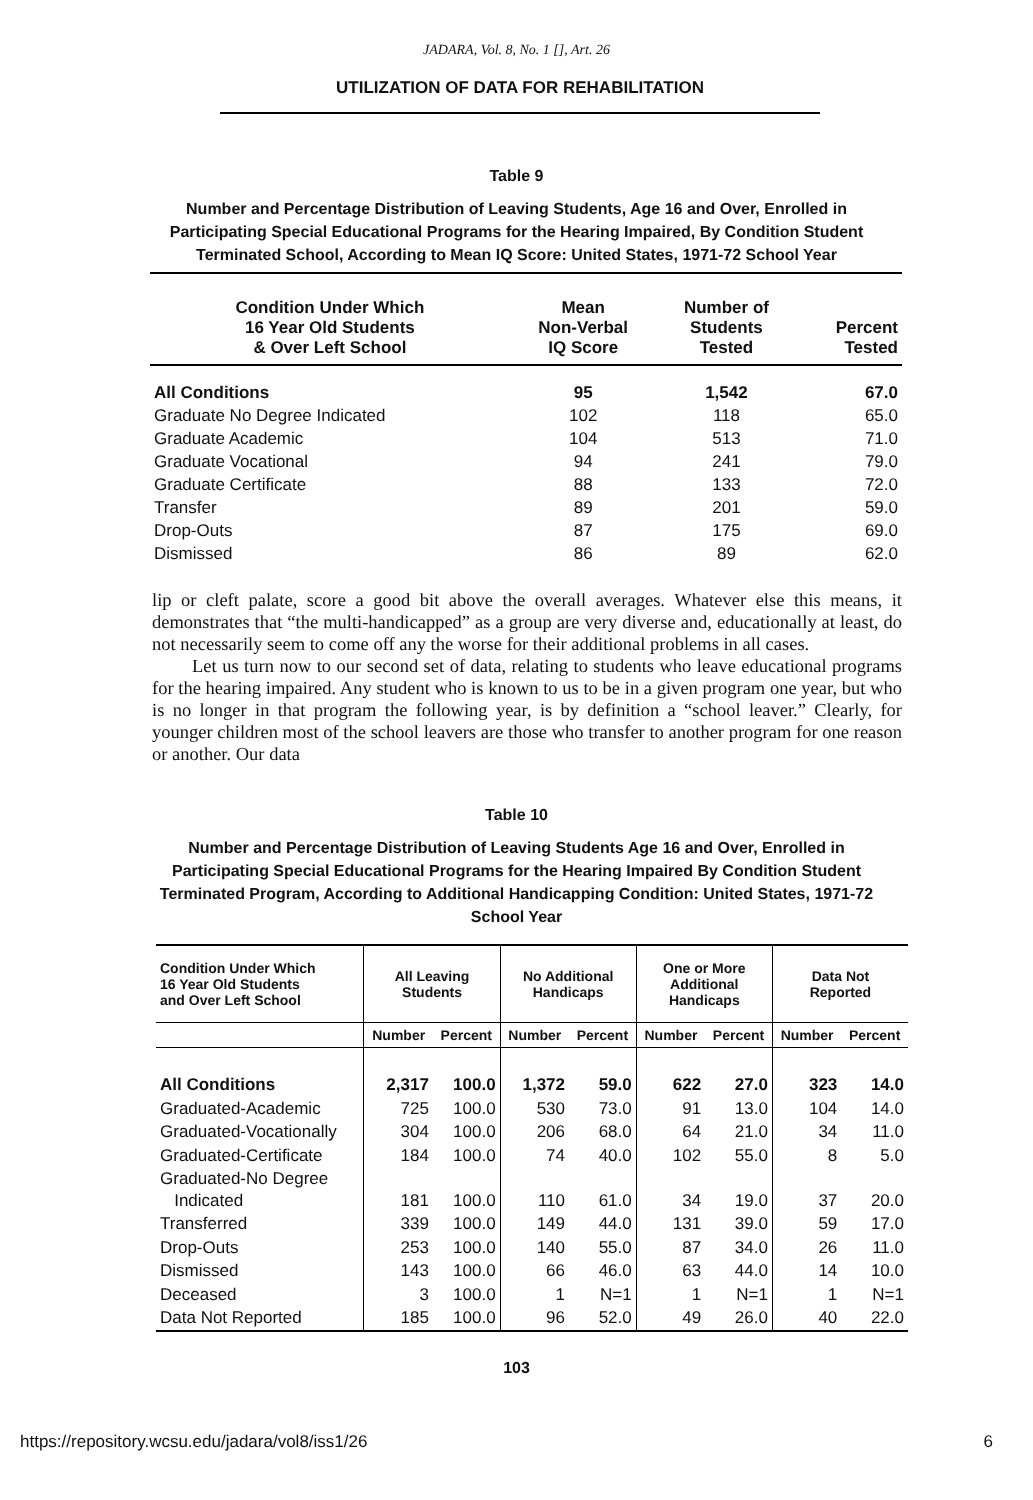JADARA, Vol. 8, No. 1 [], Art. 26
UTILIZATION OF DATA FOR REHABILITATION
Table 9
Number and Percentage Distribution of Leaving Students, Age 16 and Over, Enrolled in Participating Special Educational Programs for the Hearing Impaired, By Condition Student Terminated School, According to Mean IQ Score: United States, 1971-72 School Year
| Condition Under Which 16 Year Old Students & Over Left School | Mean Non-Verbal IQ Score | Number of Students Tested | Percent Tested |
| --- | --- | --- | --- |
| All Conditions | 95 | 1,542 | 67.0 |
| Graduate No Degree Indicated | 102 | 118 | 65.0 |
| Graduate Academic | 104 | 513 | 71.0 |
| Graduate Vocational | 94 | 241 | 79.0 |
| Graduate Certificate | 88 | 133 | 72.0 |
| Transfer | 89 | 201 | 59.0 |
| Drop-Outs | 87 | 175 | 69.0 |
| Dismissed | 86 | 89 | 62.0 |
lip or cleft palate, score a good bit above the overall averages. Whatever else this means, it demonstrates that “the multi-handicapped” as a group are very diverse and, educationally at least, do not necessarily seem to come off any the worse for their additional problems in all cases.
Let us turn now to our second set of data, relating to students who leave educational programs for the hearing impaired. Any student who is known to us to be in a given program one year, but who is no longer in that program the following year, is by definition a “school leaver.” Clearly, for younger children most of the school leavers are those who transfer to another program for one reason or another. Our data
Table 10
Number and Percentage Distribution of Leaving Students Age 16 and Over, Enrolled in Participating Special Educational Programs for the Hearing Impaired By Condition Student Terminated Program, According to Additional Handicapping Condition: United States, 1971-72 School Year
| Condition Under Which 16 Year Old Students and Over Left School | All Leaving Students | | No Additional Handicaps | | One or More Additional Handicaps | | Data Not Reported | |
| --- | --- | --- | --- | --- | --- | --- | --- | --- |
| | Number | Percent | Number | Percent | Number | Percent | Number | Percent |
| All Conditions | 2,317 | 100.0 | 1,372 | 59.0 | 622 | 27.0 | 323 | 14.0 |
| Graduated-Academic | 725 | 100.0 | 530 | 73.0 | 91 | 13.0 | 104 | 14.0 |
| Graduated-Vocationally | 304 | 100.0 | 206 | 68.0 | 64 | 21.0 | 34 | 11.0 |
| Graduated-Certificate | 184 | 100.0 | 74 | 40.0 | 102 | 55.0 | 8 | 5.0 |
| Graduated-No Degree Indicated | 181 | 100.0 | 110 | 61.0 | 34 | 19.0 | 37 | 20.0 |
| Transferred | 339 | 100.0 | 149 | 44.0 | 131 | 39.0 | 59 | 17.0 |
| Drop-Outs | 253 | 100.0 | 140 | 55.0 | 87 | 34.0 | 26 | 11.0 |
| Dismissed | 143 | 100.0 | 66 | 46.0 | 63 | 44.0 | 14 | 10.0 |
| Deceased | 3 | 100.0 | 1 | N=1 | 1 | N=1 | 1 | N=1 |
| Data Not Reported | 185 | 100.0 | 96 | 52.0 | 49 | 26.0 | 40 | 22.0 |
103
https://repository.wcsu.edu/jadara/vol8/iss1/26 6